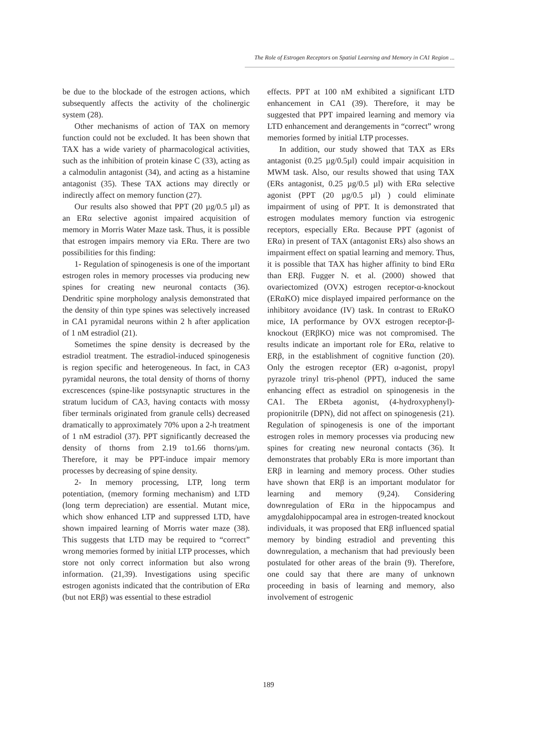The Role of Estrogen Receptors on Spatial Learning and Memory in CA1 Region ...
be due to the blockade of the estrogen actions, which subsequently affects the activity of the cholinergic system (28).
Other mechanisms of action of TAX on memory function could not be excluded. It has been shown that TAX has a wide variety of pharmacological activities, such as the inhibition of protein kinase C (33), acting as a calmodulin antagonist (34), and acting as a histamine antagonist (35). These TAX actions may directly or indirectly affect on memory function (27).
Our results also showed that PPT (20 µg/0.5 µl) as an ERα selective agonist impaired acquisition of memory in Morris Water Maze task. Thus, it is possible that estrogen impairs memory via ERα. There are two possibilities for this finding:
1- Regulation of spinogenesis is one of the important estrogen roles in memory processes via producing new spines for creating new neuronal contacts (36). Dendritic spine morphology analysis demonstrated that the density of thin type spines was selectively increased in CA1 pyramidal neurons within 2 h after application of 1 nM estradiol (21).
Sometimes the spine density is decreased by the estradiol treatment. The estradiol-induced spinogenesis is region specific and heterogeneous. In fact, in CA3 pyramidal neurons, the total density of thorns of thorny excrescences (spine-like postsynaptic structures in the stratum lucidum of CA3, having contacts with mossy fiber terminals originated from granule cells) decreased dramatically to approximately 70% upon a 2-h treatment of 1 nM estradiol (37). PPT significantly decreased the density of thorns from 2.19 to1.66 thorns/µm. Therefore, it may be PPT-induce impair memory processes by decreasing of spine density.
2- In memory processing, LTP, long term potentiation, (memory forming mechanism) and LTD (long term depreciation) are essential. Mutant mice, which show enhanced LTP and suppressed LTD, have shown impaired learning of Morris water maze (38). This suggests that LTD may be required to “correct” wrong memories formed by initial LTP processes, which store not only correct information but also wrong information. (21,39). Investigations using specific estrogen agonists indicated that the contribution of ERα (but not ERβ) was essential to these estradiol
effects. PPT at 100 nM exhibited a significant LTD enhancement in CA1 (39). Therefore, it may be suggested that PPT impaired learning and memory via LTD enhancement and derangements in “correct” wrong memories formed by initial LTP processes.
In addition, our study showed that TAX as ERs antagonist (0.25 µg/0.5µl) could impair acquisition in MWM task. Also, our results showed that using TAX (ERs antagonist, 0.25 µg/0.5 µl) with ERα selective agonist (PPT (20 µg/0.5 µl) ) could eliminate impairment of using of PPT. It is demonstrated that estrogen modulates memory function via estrogenic receptors, especially ERα. Because PPT (agonist of ERα) in present of TAX (antagonist ERs) also shows an impairment effect on spatial learning and memory. Thus, it is possible that TAX has higher affinity to bind ERα than ERβ. Fugger N. et al. (2000) showed that ovariectomized (OVX) estrogen receptor-α-knockout (ERαKO) mice displayed impaired performance on the inhibitory avoidance (IV) task. In contrast to ERαKO mice, IA performance by OVX estrogen receptor-β-knockout (ERβKO) mice was not compromised. The results indicate an important role for ERα, relative to ERβ, in the establishment of cognitive function (20). Only the estrogen receptor (ER) α-agonist, propyl pyrazole trinyl tris-phenol (PPT), induced the same enhancing effect as estradiol on spinogenesis in the CA1. The ERbeta agonist, (4-hydroxyphenyl)-propionitrile (DPN), did not affect on spinogenesis (21). Regulation of spinogenesis is one of the important estrogen roles in memory processes via producing new spines for creating new neuronal contacts (36). It demonstrates that probably ERα is more important than ERβ in learning and memory process. Other studies have shown that ERβ is an important modulator for learning and memory (9,24). Considering downregulation of ERα in the hippocampus and amygdalohippocampal area in estrogen-treated knockout individuals, it was proposed that ERβ influenced spatial memory by binding estradiol and preventing this downregulation, a mechanism that had previously been postulated for other areas of the brain (9). Therefore, one could say that there are many of unknown proceeding in basis of learning and memory, also involvement of estrogenic
189